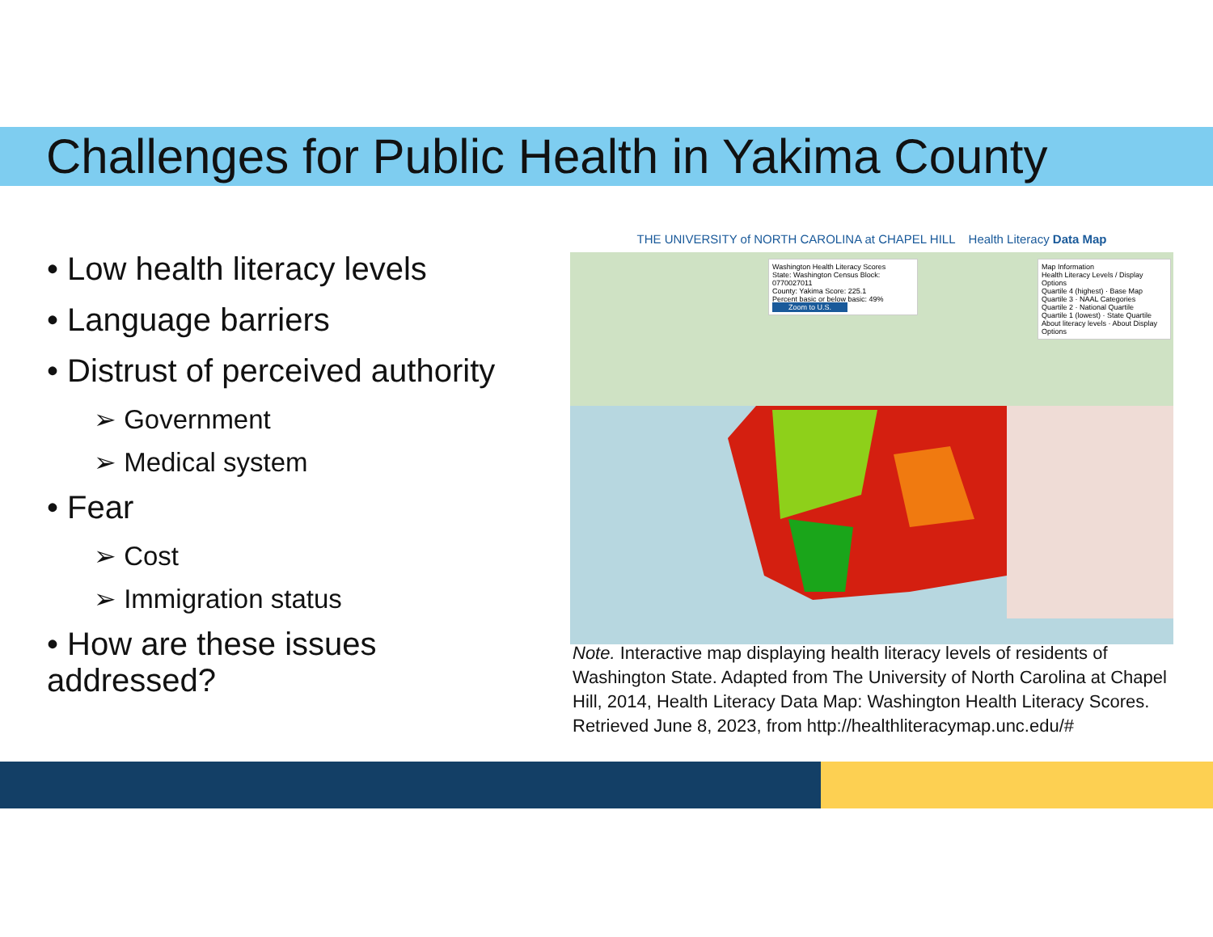Challenges for Public Health in Yakima County
• Low health literacy levels
• Language barriers
• Distrust of perceived authority
➢ Government
➢ Medical system
• Fear
➢ Cost
➢ Immigration status
• How are these issues addressed?
THE UNIVERSITY of NORTH CAROLINA at CHAPEL HILL Health Literacy Data Map
Washington Health Literacy Scores
State: Washington Census Block: 0770027011
County: Yakima Score: 225.1
Percent basic or below basic: 49%
Zoom to U.S.
Map Information
Health Literacy Levels / Display Options
Quartile 4 (highest) · Base Map
Quartile 3 · NAAL Categories
Quartile 2 · National Quartile
Quartile 1 (lowest) · State Quartile
About literacy levels · About Display Options
Note. Interactive map displaying health literacy levels of residents of Washington State. Adapted from The University of North Carolina at Chapel Hill, 2014, Health Literacy Data Map: Washington Health Literacy Scores. Retrieved June 8, 2023, from http://healthliteracymap.unc.edu/#